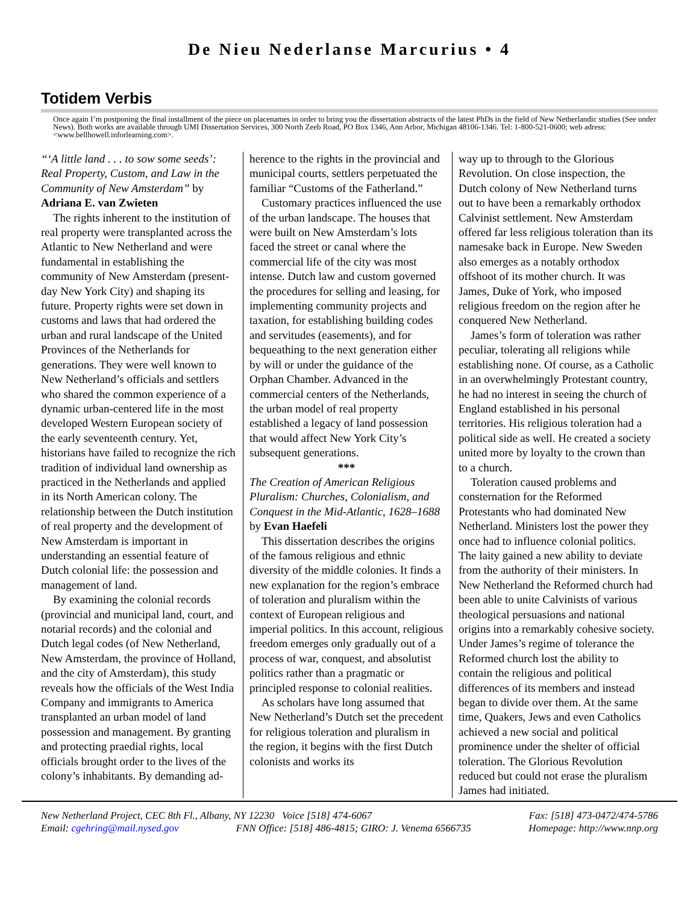De Nieu Nederlanse Marcurius • 4
Totidem Verbis
Once again I’m postponing the final installment of the piece on placenames in order to bring you the dissertation abstracts of the latest PhDs in the field of New Netherlandic studies (See under News). Both works are available through UMI Dissertation Services, 300 North Zeeb Road, PO Box 1346, Ann Arbor, Michigan 48106-1346. Tel: 1-800-521-0600; web adress: <www.bellhowell.inforlearning.com>.
“‘A little land . . . to sow some seeds’: Real Property, Custom, and Law in the Community of New Amsterdam” by Adriana E. van Zwieten
The rights inherent to the institution of real property were transplanted across the Atlantic to New Netherland and were fundamental in establishing the community of New Amsterdam (present-day New York City) and shaping its future. Property rights were set down in customs and laws that had ordered the urban and rural landscape of the United Provinces of the Netherlands for generations. They were well known to New Netherland’s officials and settlers who shared the common experience of a dynamic urban-centered life in the most developed Western European society of the early seventeenth century. Yet, historians have failed to recognize the rich tradition of individual land ownership as practiced in the Netherlands and applied in its North American colony. The relationship between the Dutch institution of real property and the development of New Amsterdam is important in understanding an essential feature of Dutch colonial life: the possession and management of land.
By examining the colonial records (provincial and municipal land, court, and notarial records) and the colonial and Dutch legal codes (of New Netherland, New Amsterdam, the province of Holland, and the city of Amsterdam), this study reveals how the officials of the West India Company and immigrants to America transplanted an urban model of land possession and management. By granting and protecting praedial rights, local officials brought order to the lives of the colony’s inhabitants. By demanding ad-
herence to the rights in the provincial and municipal courts, settlers perpetuated the familiar “Customs of the Fatherland.”
Customary practices influenced the use of the urban landscape. The houses that were built on New Amsterdam’s lots faced the street or canal where the commercial life of the city was most intense. Dutch law and custom governed the procedures for selling and leasing, for implementing community projects and taxation, for establishing building codes and servitudes (easements), and for bequeathing to the next generation either by will or under the guidance of the Orphan Chamber. Advanced in the commercial centers of the Netherlands, the urban model of real property established a legacy of land possession that would affect New York City’s subsequent generations.
***
The Creation of American Religious Pluralism: Churches, Colonialism, and Conquest in the Mid-Atlantic, 1628–1688 by Evan Haefeli
This dissertation describes the origins of the famous religious and ethnic diversity of the middle colonies. It finds a new explanation for the region’s embrace of toleration and pluralism within the context of European religious and imperial politics. In this account, religious freedom emerges only gradually out of a process of war, conquest, and absolutist politics rather than a pragmatic or principled response to colonial realities.
As scholars have long assumed that New Netherland’s Dutch set the precedent for religious toleration and pluralism in the region, it begins with the first Dutch colonists and works its
way up to through to the Glorious Revolution. On close inspection, the Dutch colony of New Netherland turns out to have been a remarkably orthodox Calvinist settlement. New Amsterdam offered far less religious toleration than its namesake back in Europe. New Sweden also emerges as a notably orthodox offshoot of its mother church. It was James, Duke of York, who imposed religious freedom on the region after he conquered New Netherland.
James’s form of toleration was rather peculiar, tolerating all religions while establishing none. Of course, as a Catholic in an overwhelmingly Protestant country, he had no interest in seeing the church of England established in his personal territories. His religious toleration had a political side as well. He created a society united more by loyalty to the crown than to a church.
Toleration caused problems and consternation for the Reformed Protestants who had dominated New Netherland. Ministers lost the power they once had to influence colonial politics. The laity gained a new ability to deviate from the authority of their ministers. In New Netherland the Reformed church had been able to unite Calvinists of various theological persuasions and national origins into a remarkably cohesive society. Under James’s regime of tolerance the Reformed church lost the ability to contain the religious and political differences of its members and instead began to divide over them. At the same time, Quakers, Jews and even Catholics achieved a new social and political prominence under the shelter of official toleration. The Glorious Revolution reduced but could not erase the pluralism James had initiated.
New Netherland Project, CEC 8th Fl., Albany, NY 12230 Voice [518] 474-6067 Fax: [518] 473-0472/474-5786
Email: cgehring@mail.nysed.gov FNN Office: [518] 486-4815; GIRO: J. Venema 6566735 Homepage: http://www.nnp.org